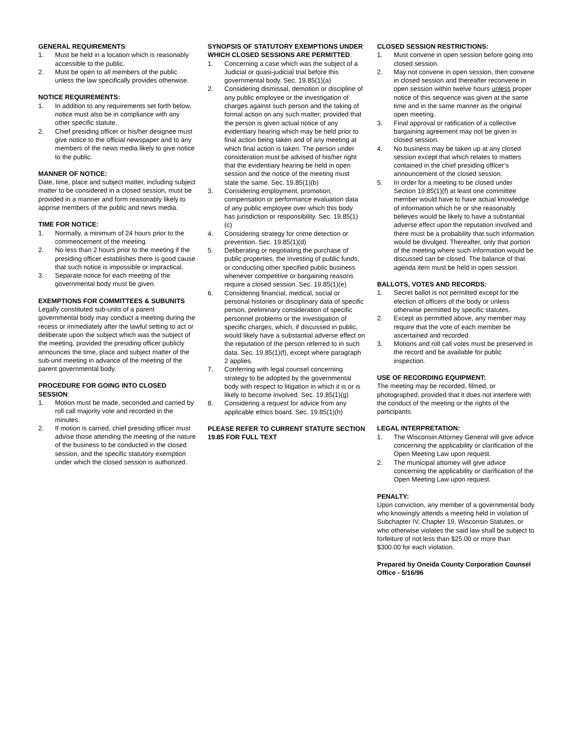GENERAL REQUIREMENTS:
1. Must be held in a location which is reasonably accessible to the public.
2. Must be open to all members of the public unless the law specifically provides otherwise.
NOTICE REQUIREMENTS:
1. In addition to any requirements set forth below, notice must also be in compliance with any other specific statute.
2. Chief presiding officer or his/her designee must give notice to the official newspaper and to any members of the news media likely to give notice to the public.
MANNER OF NOTICE:
Date, time, place and subject matter, including subject matter to be considered in a closed session, must be provided in a manner and form reasonably likely to apprise members of the public and news media.
TIME FOR NOTICE:
1. Normally, a minimum of 24 hours prior to the commencement of the meeting.
2. No less than 2 hours prior to the meeting if the presiding officer establishes there is good cause that such notice is impossible or impractical.
3. Separate notice for each meeting of the governmental body must be given.
EXEMPTIONS FOR COMMITTEES & SUBUNITS
Legally constituted sub-units of a parent governmental body may conduct a meeting during the recess or immediately after the lawful setting to act or deliberate upon the subject which was the subject of the meeting, provided the presiding officer publicly announces the time, place and subject matter of the sub-unit meeting in advance of the meeting of the parent governmental body.
PROCEDURE FOR GOING INTO CLOSED SESSION:
1. Motion must be made, seconded and carried by roll call majority vote and recorded in the minutes.
2. If motion is carried, chief presiding officer must advise those attending the meeting of the nature of the business to be conducted in the closed session, and the specific statutory exemption under which the closed session is authorized.
SYNOPSIS OF STATUTORY EXEMPTIONS UNDER WHICH CLOSED SESSIONS ARE PERMITTED:
1. Concerning a case which was the subject of a Judicial or quasi-judicial trial before this governmental body. Sec. 19.85(1)(a)
2. Considering dismissal, demotion or discipline of any public employee or the investigation of charges against such person and the taking of formal action on any such matter; provided that the person is given actual notice of any evidentiary hearing which may be held prior to final action being taken and of any meeting at which final action is taken. The person under consideration must be advised of his/her right that the evidentiary hearing be held in open session and the notice of the meeting must state the same. Sec. 19.85(1)(b)
3. Considering employment, promotion, compensation or performance evaluation data of any public employee over which this body has jurisdiction or responsibility. Sec. 19.85(1)(c)
4. Considering strategy for crime detection or prevention. Sec. 19.85(1)(d)
5. Deliberating or negotiating the purchase of public properties, the investing of public funds, or conducting other specified public business whenever competitive or bargaining reasons require a closed session. Sec. 19.85(1)(e)
6. Considering financial, medical, social or personal histories or disciplinary data of specific person, preliminary consideration of specific personnel problems or the investigation of specific charges, which, if discussed in public, would likely have a substantial adverse effect on the reputation of the person referred to in such data. Sec. 19.85(1)(f), except where paragraph 2 applies.
7. Conferring with legal counsel concerning strategy to be adopted by the governmental body with respect to litigation in which it is or is likely to become involved. Sec. 19.85(1)(g)
8. Considering a request for advice from any applicable ethics board. Sec. 19.85(1)(h)
PLEASE REFER TO CURRENT STATUTE SECTION 19.85 FOR FULL TEXT
CLOSED SESSION RESTRICTIONS:
1. Must convene in open session before going into closed session.
2. May not convene in open session, then convene in closed session and thereafter reconvene in open session within twelve hours unless proper notice of this sequence was given at the same time and in the same manner as the original open meeting.
3. Final approval or ratification of a collective bargaining agreement may not be given in closed session.
4. No business may be taken up at any closed session except that which relates to matters contained in the chief presiding officer’s announcement of the closed session.
5. In order for a meeting to be closed under Section 19.85(1)(f) at least one committee member would have to have actual knowledge of information which he or she reasonably believes would be likely to have a substantial adverse effect upon the reputation involved and there must be a probability that such information would be divulged. Thereafter, only that portion of the meeting where such information would be discussed can be closed. The balance of that agenda item must be held in open session.
BALLOTS, VOTES AND RECORDS:
1. Secret ballot is not permitted except for the election of officers of the body or unless otherwise permitted by specific statutes.
2. Except as permitted above, any member may require that the vote of each member be ascertained and recorded.
3. Motions and roll call votes must be preserved in the record and be available for public inspection.
USE OF RECORDING EQUIPMENT:
The meeting may be recorded, filmed, or photographed, provided that it does not interfere with the conduct of the meeting or the rights of the participants.
LEGAL INTERPRETATION:
1. The Wisconsin Attorney General will give advice concerning the applicability or clarification of the Open Meeting Law upon request.
2. The municipal attorney will give advice concerning the applicability or clarification of the Open Meeting Law upon request.
PENALTY:
Upon conviction, any member of a governmental body who knowingly attends a meeting held in violation of Subchapter IV, Chapter 19, Wisconsin Statutes, or who otherwise violates the said law shall be subject to forfeiture of not less than $25.00 or more than $300.00 for each violation.
Prepared by Oneida County Corporation Counsel Office - 5/16/96